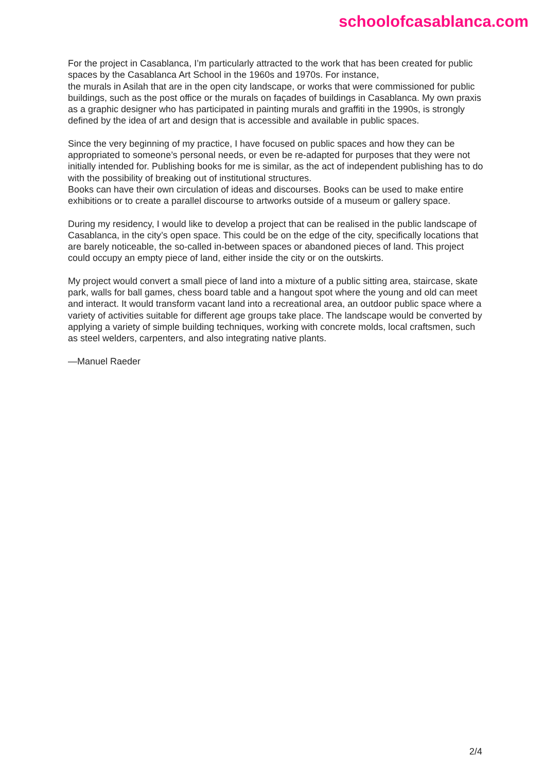schoolofcasablanca.com
For the project in Casablanca, I’m particularly attracted to the work that has been created for public spaces by the Casablanca Art School in the 1960s and 1970s. For instance,
the murals in Asilah that are in the open city landscape, or works that were commissioned for public buildings, such as the post office or the murals on façades of buildings in Casablanca. My own praxis as a graphic designer who has participated in painting murals and graffiti in the 1990s, is strongly defined by the idea of art and design that is accessible and available in public spaces.
Since the very beginning of my practice, I have focused on public spaces and how they can be appropriated to someone’s personal needs, or even be re-adapted for purposes that they were not initially intended for. Publishing books for me is similar, as the act of independent publishing has to do with the possibility of breaking out of institutional structures.
Books can have their own circulation of ideas and discourses. Books can be used to make entire exhibitions or to create a parallel discourse to artworks outside of a museum or gallery space.
During my residency, I would like to develop a project that can be realised in the public landscape of Casablanca, in the city’s open space. This could be on the edge of the city, specifically locations that are barely noticeable, the so-called in-between spaces or abandoned pieces of land. This project could occupy an empty piece of land, either inside the city or on the outskirts.
My project would convert a small piece of land into a mixture of a public sitting area, staircase, skate park, walls for ball games, chess board table and a hangout spot where the young and old can meet and interact. It would transform vacant land into a recreational area, an outdoor public space where a variety of activities suitable for different age groups take place. The landscape would be converted by applying a variety of simple building techniques, working with concrete molds, local craftsmen, such as steel welders, carpenters, and also integrating native plants.
—Manuel Raeder
2/4